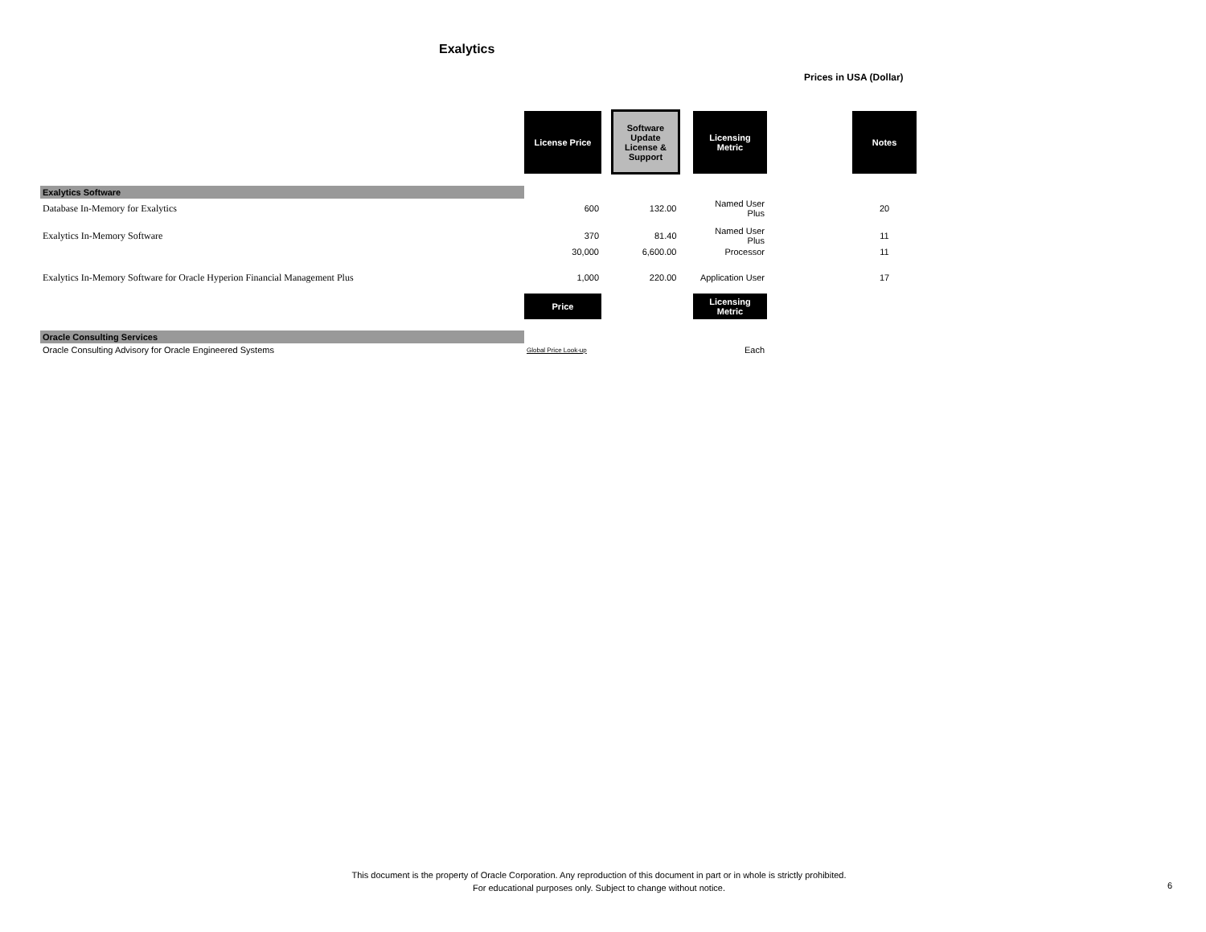Exalytics
Prices in USA (Dollar)
| | License Price | | Software Update License & Support | | Licensing Metric | | Notes |
| --- | --- | --- | --- | --- | --- | --- | --- |
| Exalytics Software | | | | | | | |
| Database In-Memory for Exalytics | 600 | | 132.00 | | Named User Plus | | 20 |
| Exalytics In-Memory Software | 370 | | 81.40 | | Named User Plus | | 11 |
| | 30,000 | | 6,600.00 | | Processor | | 11 |
| Exalytics In-Memory Software for Oracle Hyperion Financial Management Plus | 1,000 | | 220.00 | | Application User | | 17 |
| | Price | | | | Licensing Metric | | |
| Oracle Consulting Services | | | | | | | |
| Oracle Consulting Advisory for Oracle Engineered Systems | Global Price Look-up | | | | Each | | |
This document is the property of Oracle Corporation. Any reproduction of this document in part or in whole is strictly prohibited.
For educational purposes only. Subject to change without notice.
6